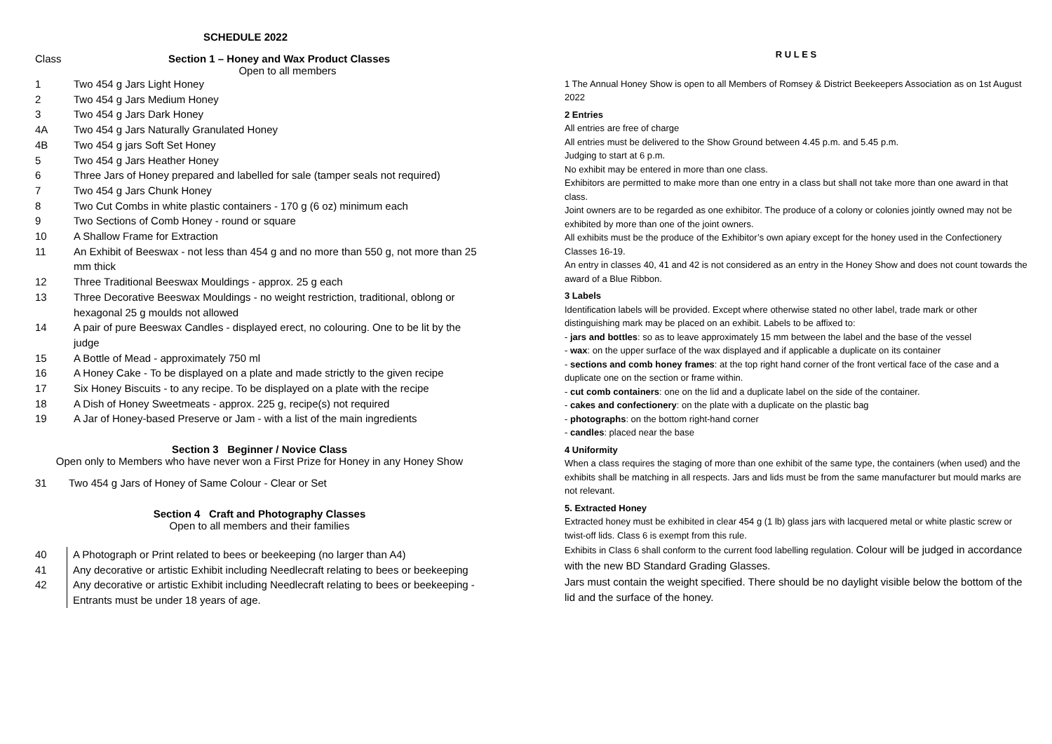SCHEDULE 2022
Class Section 1 – Honey and Wax Product Classes
Open to all members
1 Two 454 g Jars Light Honey
2 Two 454 g Jars Medium Honey
3 Two 454 g Jars Dark Honey
4A Two 454 g Jars Naturally Granulated Honey
4B Two 454 g jars Soft Set Honey
5 Two 454 g Jars Heather Honey
6 Three Jars of Honey prepared and labelled for sale (tamper seals not required)
7 Two 454 g Jars Chunk Honey
8 Two Cut Combs in white plastic containers - 170 g (6 oz) minimum each
9 Two Sections of Comb Honey - round or square
10 A Shallow Frame for Extraction
11 An Exhibit of Beeswax - not less than 454 g and no more than 550 g, not more than 25 mm thick
12 Three Traditional Beeswax Mouldings - approx. 25 g each
13 Three Decorative Beeswax Mouldings - no weight restriction, traditional, oblong or hexagonal 25 g moulds not allowed
14 A pair of pure Beeswax Candles - displayed erect, no colouring. One to be lit by the judge
15 A Bottle of Mead - approximately 750 ml
16 A Honey Cake - To be displayed on a plate and made strictly to the given recipe
17 Six Honey Biscuits - to any recipe. To be displayed on a plate with the recipe
18 A Dish of Honey Sweetmeats - approx. 225 g, recipe(s) not required
19 A Jar of Honey-based Preserve or Jam - with a list of the main ingredients
Section 3 Beginner / Novice Class
Open only to Members who have never won a First Prize for Honey in any Honey Show
31 Two 454 g Jars of Honey of Same Colour - Clear or Set
Section 4 Craft and Photography Classes
Open to all members and their families
40 A Photograph or Print related to bees or beekeeping (no larger than A4)
41 Any decorative or artistic Exhibit including Needlecraft relating to bees or beekeeping
42 Any decorative or artistic Exhibit including Needlecraft relating to bees or beekeeping - Entrants must be under 18 years of age.
R U L E S
1 The Annual Honey Show is open to all Members of Romsey & District Beekeepers Association as on 1st August 2022
2 Entries
All entries are free of charge
All entries must be delivered to the Show Ground between 4.45 p.m. and 5.45 p.m.
Judging to start at 6 p.m.
No exhibit may be entered in more than one class.
Exhibitors are permitted to make more than one entry in a class but shall not take more than one award in that class.
Joint owners are to be regarded as one exhibitor. The produce of a colony or colonies jointly owned may not be exhibited by more than one of the joint owners.
All exhibits must be the produce of the Exhibitor’s own apiary except for the honey used in the Confectionery Classes 16-19.
An entry in classes 40, 41 and 42 is not considered as an entry in the Honey Show and does not count towards the award of a Blue Ribbon.
3 Labels
Identification labels will be provided. Except where otherwise stated no other label, trade mark or other distinguishing mark may be placed on an exhibit. Labels to be affixed to:
- jars and bottles: so as to leave approximately 15 mm between the label and the base of the vessel
- wax: on the upper surface of the wax displayed and if applicable a duplicate on its container
- sections and comb honey frames: at the top right hand corner of the front vertical face of the case and a duplicate one on the section or frame within.
- cut comb containers: one on the lid and a duplicate label on the side of the container.
- cakes and confectionery: on the plate with a duplicate on the plastic bag
- photographs: on the bottom right-hand corner
- candles: placed near the base
4 Uniformity
When a class requires the staging of more than one exhibit of the same type, the containers (when used) and the exhibits shall be matching in all respects. Jars and lids must be from the same manufacturer but mould marks are not relevant.
5. Extracted Honey
Extracted honey must be exhibited in clear 454 g (1 lb) glass jars with lacquered metal or white plastic screw or twist-off lids. Class 6 is exempt from this rule.
Exhibits in Class 6 shall conform to the current food labelling regulation. Colour will be judged in accordance with the new BD Standard Grading Glasses.
Jars must contain the weight specified. There should be no daylight visible below the bottom of the lid and the surface of the honey.